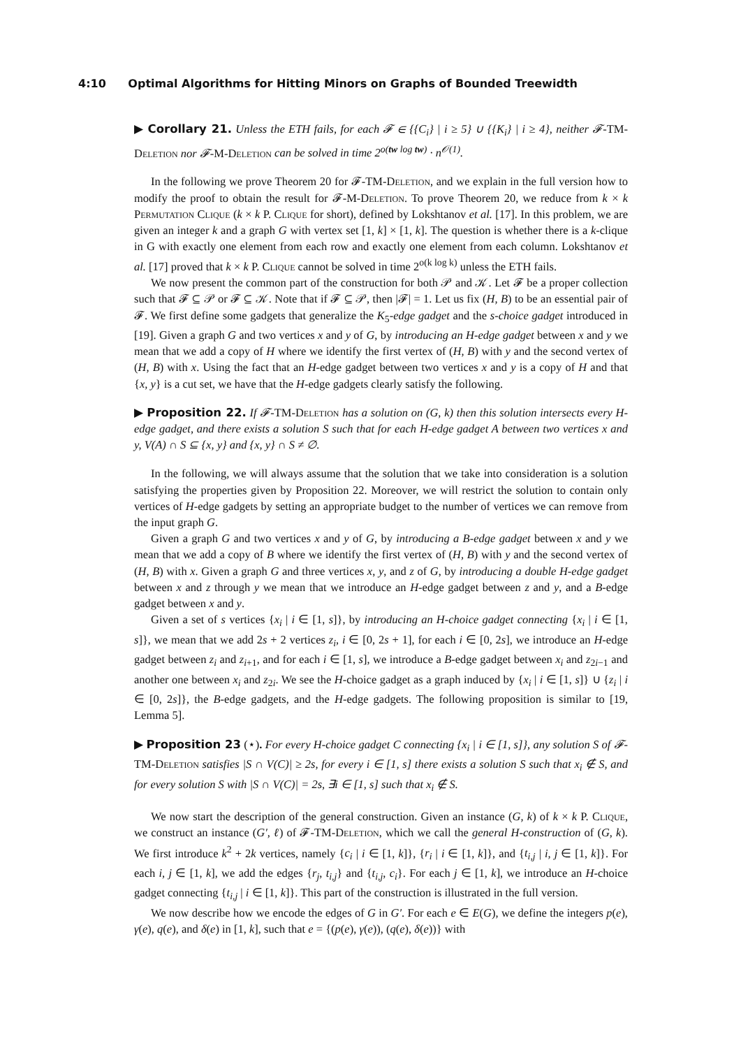4:10 Optimal Algorithms for Hitting Minors on Graphs of Bounded Treewidth
▶ Corollary 21. Unless the ETH fails, for each 𝓕 ∈ {{C<sub>i</sub>} | i ≥ 5} ∪ {{K<sub>i</sub>} | i ≥ 4}, neither 𝓕-TM-Deletion nor 𝓕-M-Deletion can be solved in time 2<sup>o(tw log tw)</sup> · n<sup>𝒪(1)</sup>.
In the following we prove Theorem 20 for 𝓕-TM-Deletion, and we explain in the full version how to modify the proof to obtain the result for 𝓕-M-Deletion. To prove Theorem 20, we reduce from k × k Permutation Clique (k × k P. Clique for short), defined by Lokshtanov et al. [17]. In this problem, we are given an integer k and a graph G with vertex set [1, k] × [1, k]. The question is whether there is a k-clique in G with exactly one element from each row and exactly one element from each column. Lokshtanov et al. [17] proved that k × k P. Clique cannot be solved in time 2<sup>o(k log k)</sup> unless the ETH fails.
We now present the common part of the construction for both 𝒫 and 𝒦. Let 𝓕 be a proper collection such that 𝓕 ⊆ 𝒫 or 𝓕 ⊆ 𝒦. Note that if 𝓕 ⊆ 𝒫, then |𝓕| = 1. Let us fix (H, B) to be an essential pair of 𝓕. We first define some gadgets that generalize the K<sub>5</sub>-edge gadget and the s-choice gadget introduced in [19]. Given a graph G and two vertices x and y of G, by introducing an H-edge gadget between x and y we mean that we add a copy of H where we identify the first vertex of (H, B) with y and the second vertex of (H, B) with x. Using the fact that an H-edge gadget between two vertices x and y is a copy of H and that {x, y} is a cut set, we have that the H-edge gadgets clearly satisfy the following.
▶ Proposition 22. If 𝓕-TM-Deletion has a solution on (G, k) then this solution intersects every H-edge gadget, and there exists a solution S such that for each H-edge gadget A between two vertices x and y, V(A) ∩ S ⊆ {x, y} and {x, y} ∩ S ≠ ∅.
In the following, we will always assume that the solution that we take into consideration is a solution satisfying the properties given by Proposition 22. Moreover, we will restrict the solution to contain only vertices of H-edge gadgets by setting an appropriate budget to the number of vertices we can remove from the input graph G.
Given a graph G and two vertices x and y of G, by introducing a B-edge gadget between x and y we mean that we add a copy of B where we identify the first vertex of (H, B) with y and the second vertex of (H, B) with x. Given a graph G and three vertices x, y, and z of G, by introducing a double H-edge gadget between x and z through y we mean that we introduce an H-edge gadget between z and y, and a B-edge gadget between x and y.
Given a set of s vertices {x<sub>i</sub> | i ∈ [1, s]}, by introducing an H-choice gadget connecting {x<sub>i</sub> | i ∈ [1, s]}, we mean that we add 2s + 2 vertices z<sub>i</sub>, i ∈ [0, 2s + 1], for each i ∈ [0, 2s], we introduce an H-edge gadget between z<sub>i</sub> and z<sub>i+1</sub>, and for each i ∈ [1, s], we introduce a B-edge gadget between x<sub>i</sub> and z<sub>2i−1</sub> and another one between x<sub>i</sub> and z<sub>2i</sub>. We see the H-choice gadget as a graph induced by {x<sub>i</sub> | i ∈ [1, s]} ∪ {z<sub>i</sub> | i ∈ [0, 2s]}, the B-edge gadgets, and the H-edge gadgets. The following proposition is similar to [19, Lemma 5].
▶ Proposition 23 (⋆). For every H-choice gadget C connecting {x<sub>i</sub> | i ∈ [1, s]}, any solution S of 𝓕-TM-Deletion satisfies |S ∩ V(C)| ≥ 2s, for every i ∈ [1, s] there exists a solution S such that x<sub>i</sub> ∉ S, and for every solution S with |S ∩ V(C)| = 2s, ∃i ∈ [1, s] such that x<sub>i</sub> ∉ S.
We now start the description of the general construction. Given an instance (G, k) of k × k P. Clique, we construct an instance (G′, ℓ) of 𝓕-TM-Deletion, which we call the general H-construction of (G, k). We first introduce k<sup>2</sup> + 2k vertices, namely {c<sub>i</sub> | i ∈ [1, k]}, {r<sub>i</sub> | i ∈ [1, k]}, and {t<sub>i,j</sub> | i, j ∈ [1, k]}. For each i, j ∈ [1, k], we add the edges {r<sub>j</sub>, t<sub>i,j</sub>} and {t<sub>i,j</sub>, c<sub>i</sub>}. For each j ∈ [1, k], we introduce an H-choice gadget connecting {t<sub>i,j</sub> | i ∈ [1, k]}. This part of the construction is illustrated in the full version.
We now describe how we encode the edges of G in G′. For each e ∈ E(G), we define the integers p(e), γ(e), q(e), and δ(e) in [1, k], such that e = {(p(e), γ(e)), (q(e), δ(e))} with